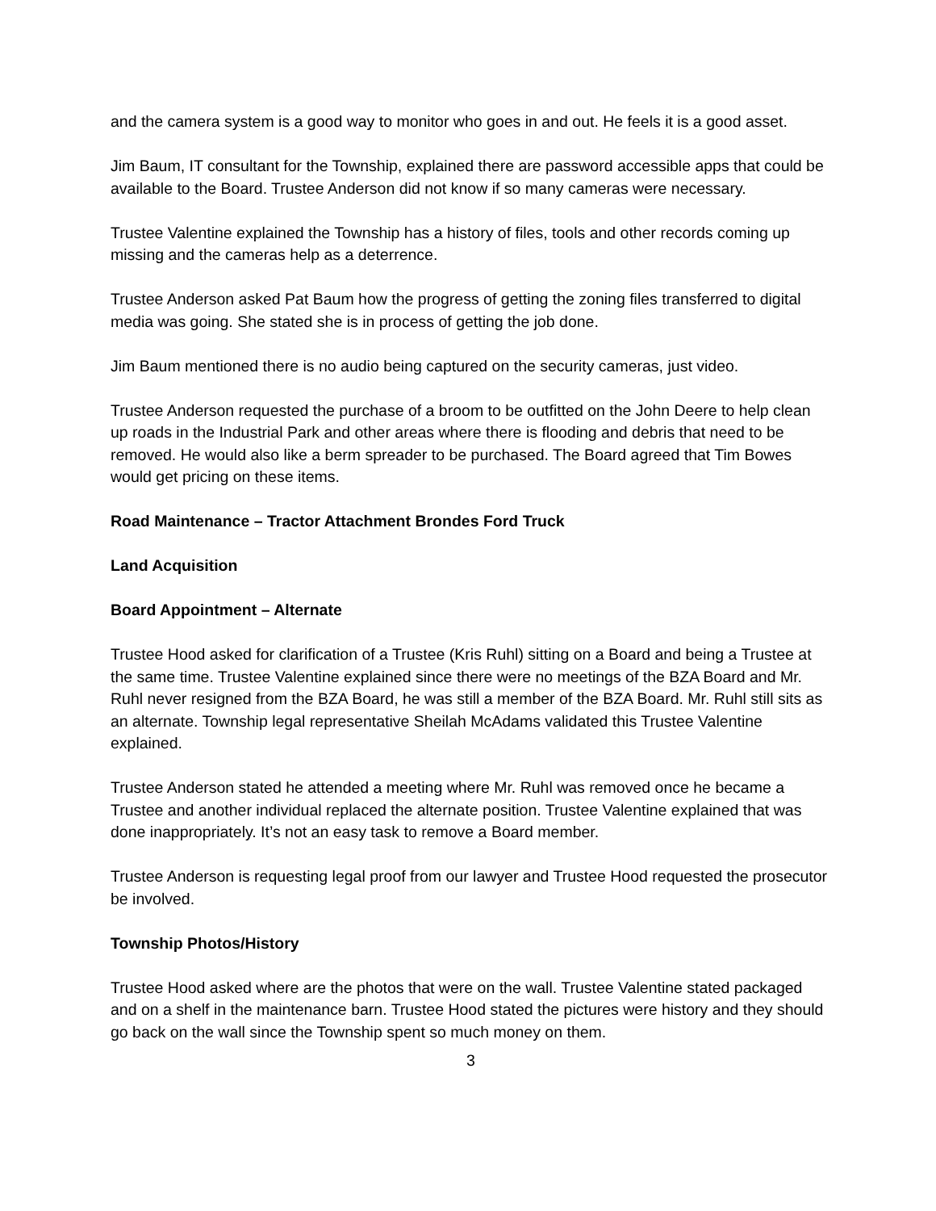and the camera system is a good way to monitor who goes in and out. He feels it is a good asset.
Jim Baum, IT consultant for the Township, explained there are password accessible apps that could be available to the Board. Trustee Anderson did not know if so many cameras were necessary.
Trustee Valentine explained the Township has a history of files, tools and other records coming up missing and the cameras help as a deterrence.
Trustee Anderson asked Pat Baum how the progress of getting the zoning files transferred to digital media was going. She stated she is in process of getting the job done.
Jim Baum mentioned there is no audio being captured on the security cameras, just video.
Trustee Anderson requested the purchase of a broom to be outfitted on the John Deere to help clean up roads in the Industrial Park and other areas where there is flooding and debris that need to be removed. He would also like a berm spreader to be purchased. The Board agreed that Tim Bowes would get pricing on these items.
Road Maintenance – Tractor Attachment Brondes Ford Truck
Land Acquisition
Board Appointment – Alternate
Trustee Hood asked for clarification of a Trustee (Kris Ruhl) sitting on a Board and being a Trustee at the same time. Trustee Valentine explained since there were no meetings of the BZA Board and Mr. Ruhl never resigned from the BZA Board, he was still a member of the BZA Board. Mr. Ruhl still sits as an alternate. Township legal representative Sheilah McAdams validated this Trustee Valentine explained.
Trustee Anderson stated he attended a meeting where Mr. Ruhl was removed once he became a Trustee and another individual replaced the alternate position. Trustee Valentine explained that was done inappropriately. It’s not an easy task to remove a Board member.
Trustee Anderson is requesting legal proof from our lawyer and Trustee Hood requested the prosecutor be involved.
Township Photos/History
Trustee Hood asked where are the photos that were on the wall. Trustee Valentine stated packaged and on a shelf in the maintenance barn. Trustee Hood stated the pictures were history and they should go back on the wall since the Township spent so much money on them.
3